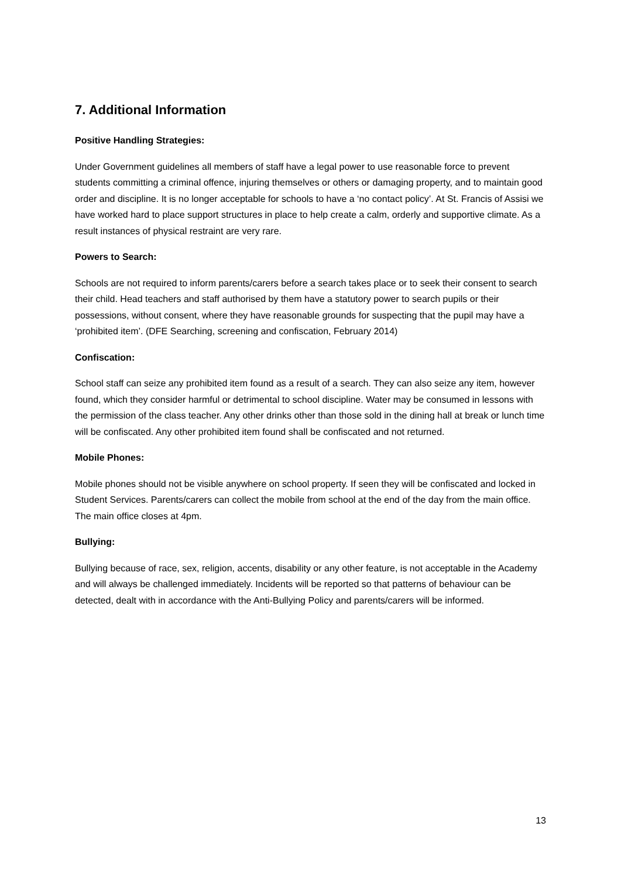7. Additional Information
Positive Handling Strategies:
Under Government guidelines all members of staff have a legal power to use reasonable force to prevent students committing a criminal offence, injuring themselves or others or damaging property, and to maintain good order and discipline. It is no longer acceptable for schools to have a ‘no contact policy’. At St. Francis of Assisi we have worked hard to place support structures in place to help create a calm, orderly and supportive climate. As a result instances of physical restraint are very rare.
Powers to Search:
Schools are not required to inform parents/carers before a search takes place or to seek their consent to search their child. Head teachers and staff authorised by them have a statutory power to search pupils or their possessions, without consent, where they have reasonable grounds for suspecting that the pupil may have a ‘prohibited item’. (DFE Searching, screening and confiscation, February 2014)
Confiscation:
School staff can seize any prohibited item found as a result of a search. They can also seize any item, however found, which they consider harmful or detrimental to school discipline. Water may be consumed in lessons with the permission of the class teacher. Any other drinks other than those sold in the dining hall at break or lunch time will be confiscated. Any other prohibited item found shall be confiscated and not returned.
Mobile Phones:
Mobile phones should not be visible anywhere on school property. If seen they will be confiscated and locked in Student Services. Parents/carers can collect the mobile from school at the end of the day from the main office. The main office closes at 4pm.
Bullying:
Bullying because of race, sex, religion, accents, disability or any other feature, is not acceptable in the Academy and will always be challenged immediately. Incidents will be reported so that patterns of behaviour can be detected, dealt with in accordance with the Anti-Bullying Policy and parents/carers will be informed.
13